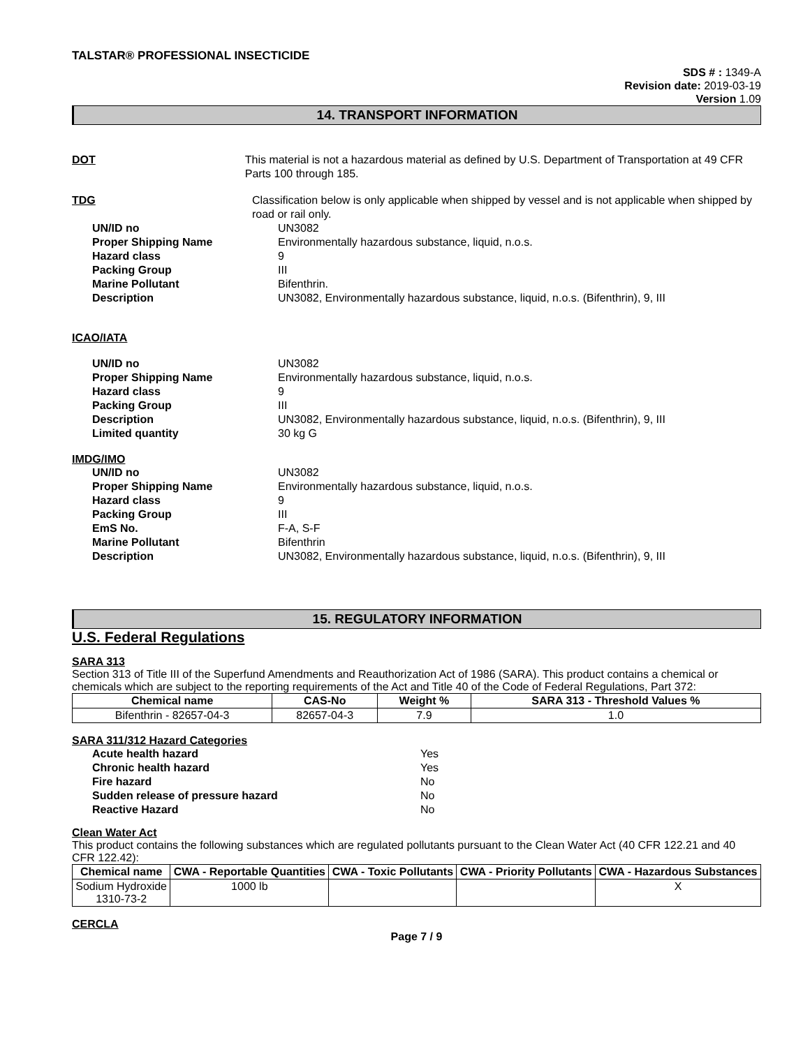TALSTAR® PROFESSIONAL INSECTICIDE
SDS # : 1349-A
Revision date: 2019-03-19
Version 1.09
14. TRANSPORT INFORMATION
DOT This material is not a hazardous material as defined by U.S. Department of Transportation at 49 CFR Parts 100 through 185.
TDG Classification below is only applicable when shipped by vessel and is not applicable when shipped by road or rail only.
UN/ID no UN3082
Proper Shipping Name Environmentally hazardous substance, liquid, n.o.s.
Hazard class 9
Packing Group III
Marine Pollutant Bifenthrin.
Description UN3082, Environmentally hazardous substance, liquid, n.o.s. (Bifenthrin), 9, III
ICAO/IATA
UN/ID no UN3082
Proper Shipping Name Environmentally hazardous substance, liquid, n.o.s.
Hazard class 9
Packing Group III
Description UN3082, Environmentally hazardous substance, liquid, n.o.s. (Bifenthrin), 9, III
Limited quantity 30 kg G
IMDG/IMO
UN/ID no UN3082
Proper Shipping Name Environmentally hazardous substance, liquid, n.o.s.
Hazard class 9
Packing Group III
EmS No. F-A, S-F
Marine Pollutant Bifenthrin
Description UN3082, Environmentally hazardous substance, liquid, n.o.s. (Bifenthrin), 9, III
15. REGULATORY INFORMATION
U.S. Federal Regulations
SARA 313
Section 313 of Title III of the Superfund Amendments and Reauthorization Act of 1986 (SARA). This product contains a chemical or chemicals which are subject to the reporting requirements of the Act and Title 40 of the Code of Federal Regulations, Part 372:
| Chemical name | CAS-No | Weight % | SARA 313 - Threshold Values % |
| --- | --- | --- | --- |
| Bifenthrin - 82657-04-3 | 82657-04-3 | 7.9 | 1.0 |
SARA 311/312 Hazard Categories
Acute health hazard Yes
Chronic health hazard Yes
Fire hazard No
Sudden release of pressure hazard No
Reactive Hazard No
Clean Water Act
This product contains the following substances which are regulated pollutants pursuant to the Clean Water Act (40 CFR 122.21 and 40 CFR 122.42):
| Chemical name | CWA - Reportable Quantities | CWA - Toxic Pollutants | CWA - Priority Pollutants | CWA - Hazardous Substances |
| --- | --- | --- | --- | --- |
| Sodium Hydroxide 1310-73-2 | 1000 lb | | | X |
CERCLA
Page 7 / 9